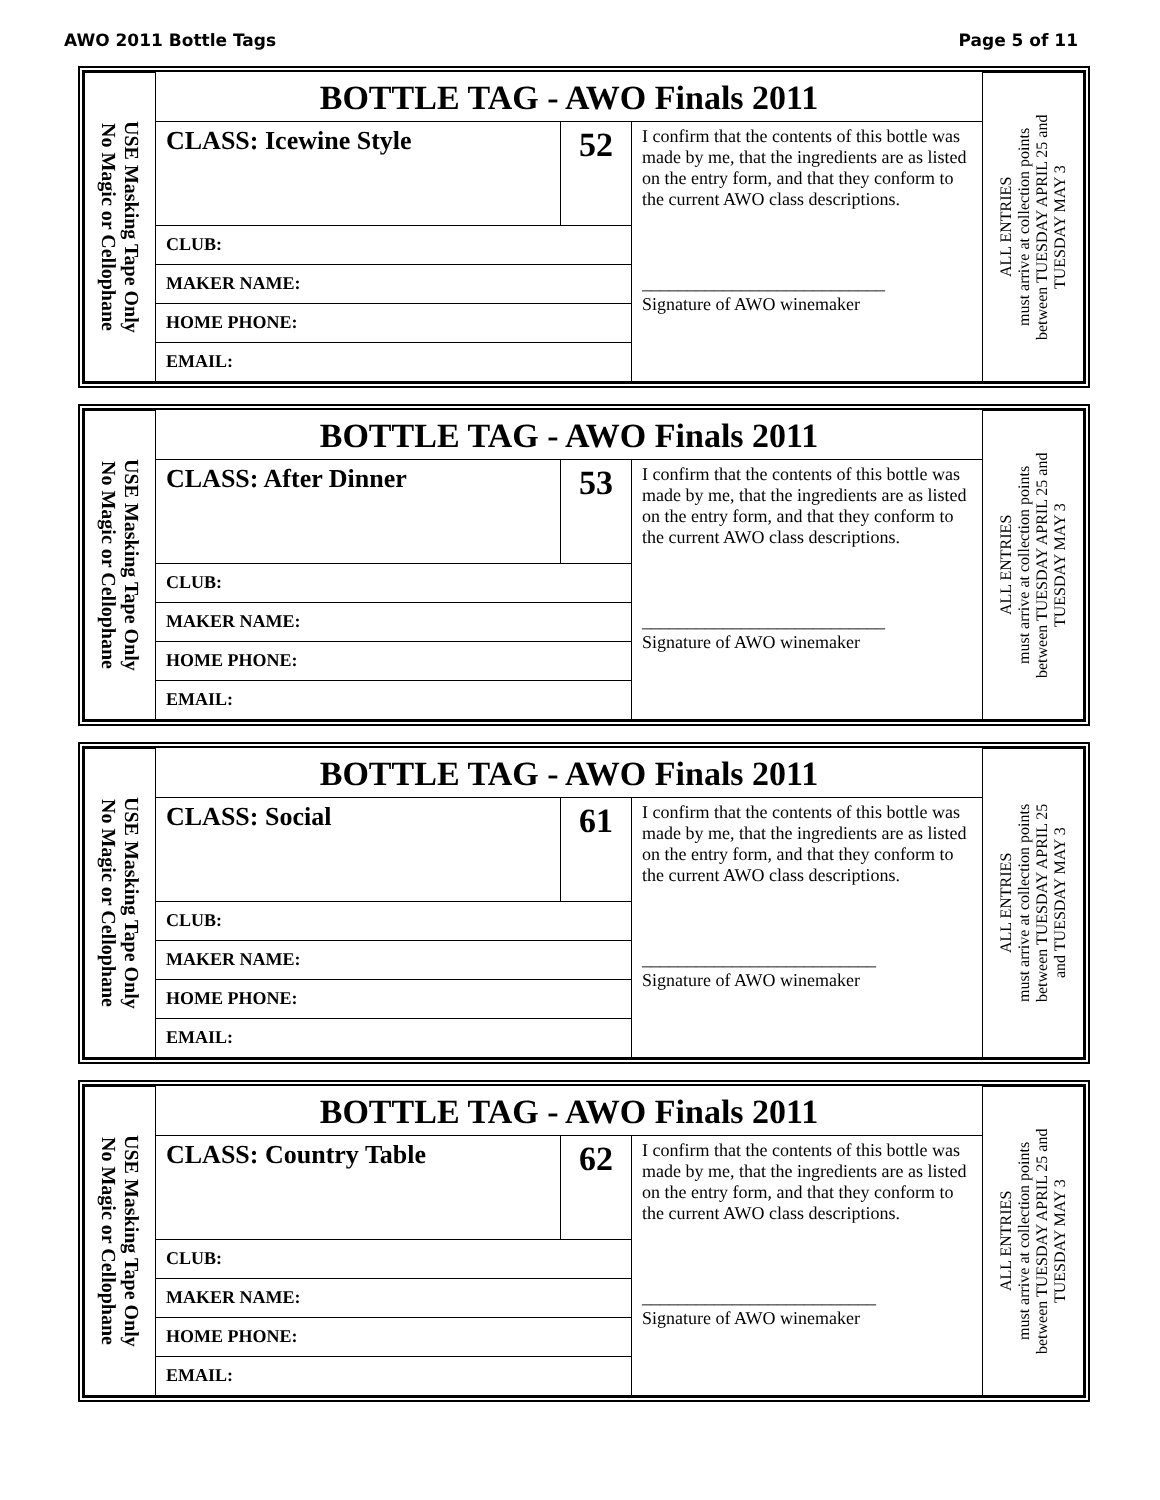AWO 2011 Bottle Tags Page 5 of 11
| USE Masking Tape Only No Magic or Cellophane | BOTTLE TAG - AWO Finals 2011 | | | ALL ENTRIES must arrive at collection points between TUESDAY APRIL 25 and TUESDAY MAY 3 |
| | CLASS: Icewine Style | 52 | I confirm that the contents of this bottle was made by me, that the ingredients are as listed on the entry form, and that they conform to the current AWO class descriptions. ___________________________ Signature of AWO winemaker | |
| | CLUB: | | | |
| | MAKER NAME: | | | |
| | HOME PHONE: | | | |
| | EMAIL: | | | |
| USE Masking Tape Only No Magic or Cellophane | BOTTLE TAG - AWO Finals 2011 | | | ALL ENTRIES must arrive at collection points between TUESDAY APRIL 25 and TUESDAY MAY 3 |
| | CLASS: After Dinner | 53 | I confirm that the contents of this bottle was made by me, that the ingredients are as listed on the entry form, and that they conform to the current AWO class descriptions. ___________________________ Signature of AWO winemaker | |
| | CLUB: | | | |
| | MAKER NAME: | | | |
| | HOME PHONE: | | | |
| | EMAIL: | | | |
| USE Masking Tape Only No Magic or Cellophane | BOTTLE TAG - AWO Finals 2011 | | | ALL ENTRIES must arrive at collection points between TUESDAY APRIL 25 and TUESDAY MAY 3 |
| | CLASS: Social | 61 | I confirm that the contents of this bottle was made by me, that the ingredients are as listed on the entry form, and that they conform to the current AWO class descriptions. __________________________ Signature of AWO winemaker | |
| | CLUB: | | | |
| | MAKER NAME: | | | |
| | HOME PHONE: | | | |
| | EMAIL: | | | |
| USE Masking Tape Only No Magic or Cellophane | BOTTLE TAG - AWO Finals 2011 | | | ALL ENTRIES must arrive at collection points between TUESDAY APRIL 25 and TUESDAY MAY 3 |
| | CLASS: Country Table | 62 | I confirm that the contents of this bottle was made by me, that the ingredients are as listed on the entry form, and that they conform to the current AWO class descriptions. __________________________ Signature of AWO winemaker | |
| | CLUB: | | | |
| | MAKER NAME: | | | |
| | HOME PHONE: | | | |
| | EMAIL: | | | |